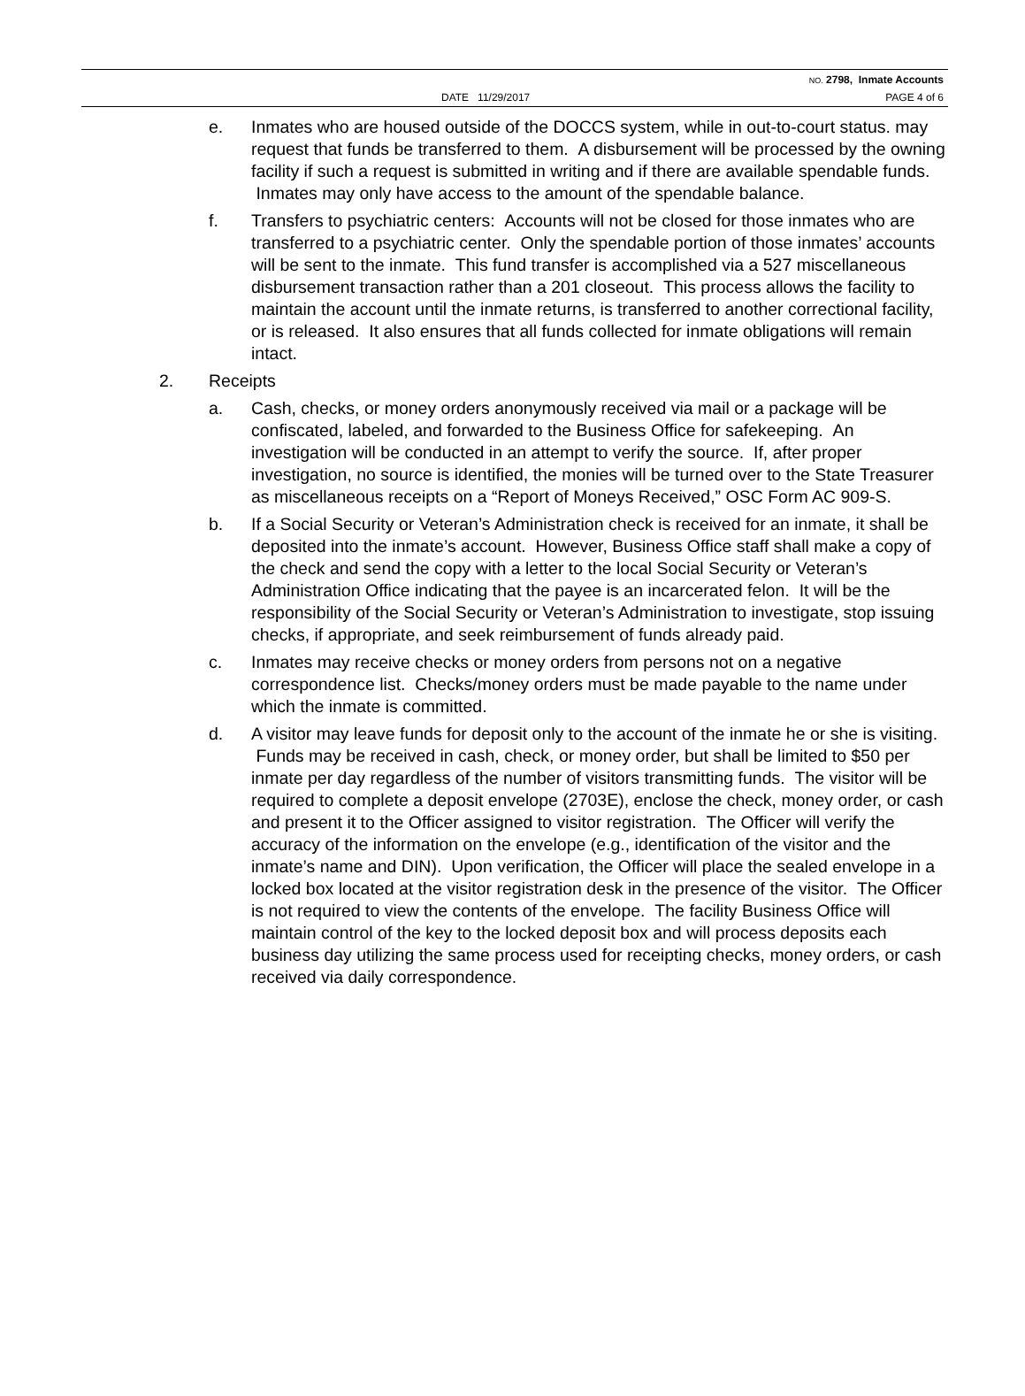NO. 2798, Inmate Accounts
DATE 11/29/2017 PAGE 4 of 6
e. Inmates who are housed outside of the DOCCS system, while in out-to-court status. may request that funds be transferred to them. A disbursement will be processed by the owning facility if such a request is submitted in writing and if there are available spendable funds. Inmates may only have access to the amount of the spendable balance.
f. Transfers to psychiatric centers: Accounts will not be closed for those inmates who are transferred to a psychiatric center. Only the spendable portion of those inmates’ accounts will be sent to the inmate. This fund transfer is accomplished via a 527 miscellaneous disbursement transaction rather than a 201 closeout. This process allows the facility to maintain the account until the inmate returns, is transferred to another correctional facility, or is released. It also ensures that all funds collected for inmate obligations will remain intact.
2. Receipts
a. Cash, checks, or money orders anonymously received via mail or a package will be confiscated, labeled, and forwarded to the Business Office for safekeeping. An investigation will be conducted in an attempt to verify the source. If, after proper investigation, no source is identified, the monies will be turned over to the State Treasurer as miscellaneous receipts on a “Report of Moneys Received,” OSC Form AC 909-S.
b. If a Social Security or Veteran’s Administration check is received for an inmate, it shall be deposited into the inmate’s account. However, Business Office staff shall make a copy of the check and send the copy with a letter to the local Social Security or Veteran’s Administration Office indicating that the payee is an incarcerated felon. It will be the responsibility of the Social Security or Veteran’s Administration to investigate, stop issuing checks, if appropriate, and seek reimbursement of funds already paid.
c. Inmates may receive checks or money orders from persons not on a negative correspondence list. Checks/money orders must be made payable to the name under which the inmate is committed.
d. A visitor may leave funds for deposit only to the account of the inmate he or she is visiting. Funds may be received in cash, check, or money order, but shall be limited to $50 per inmate per day regardless of the number of visitors transmitting funds. The visitor will be required to complete a deposit envelope (2703E), enclose the check, money order, or cash and present it to the Officer assigned to visitor registration. The Officer will verify the accuracy of the information on the envelope (e.g., identification of the visitor and the inmate’s name and DIN). Upon verification, the Officer will place the sealed envelope in a locked box located at the visitor registration desk in the presence of the visitor. The Officer is not required to view the contents of the envelope. The facility Business Office will maintain control of the key to the locked deposit box and will process deposits each business day utilizing the same process used for receipting checks, money orders, or cash received via daily correspondence.